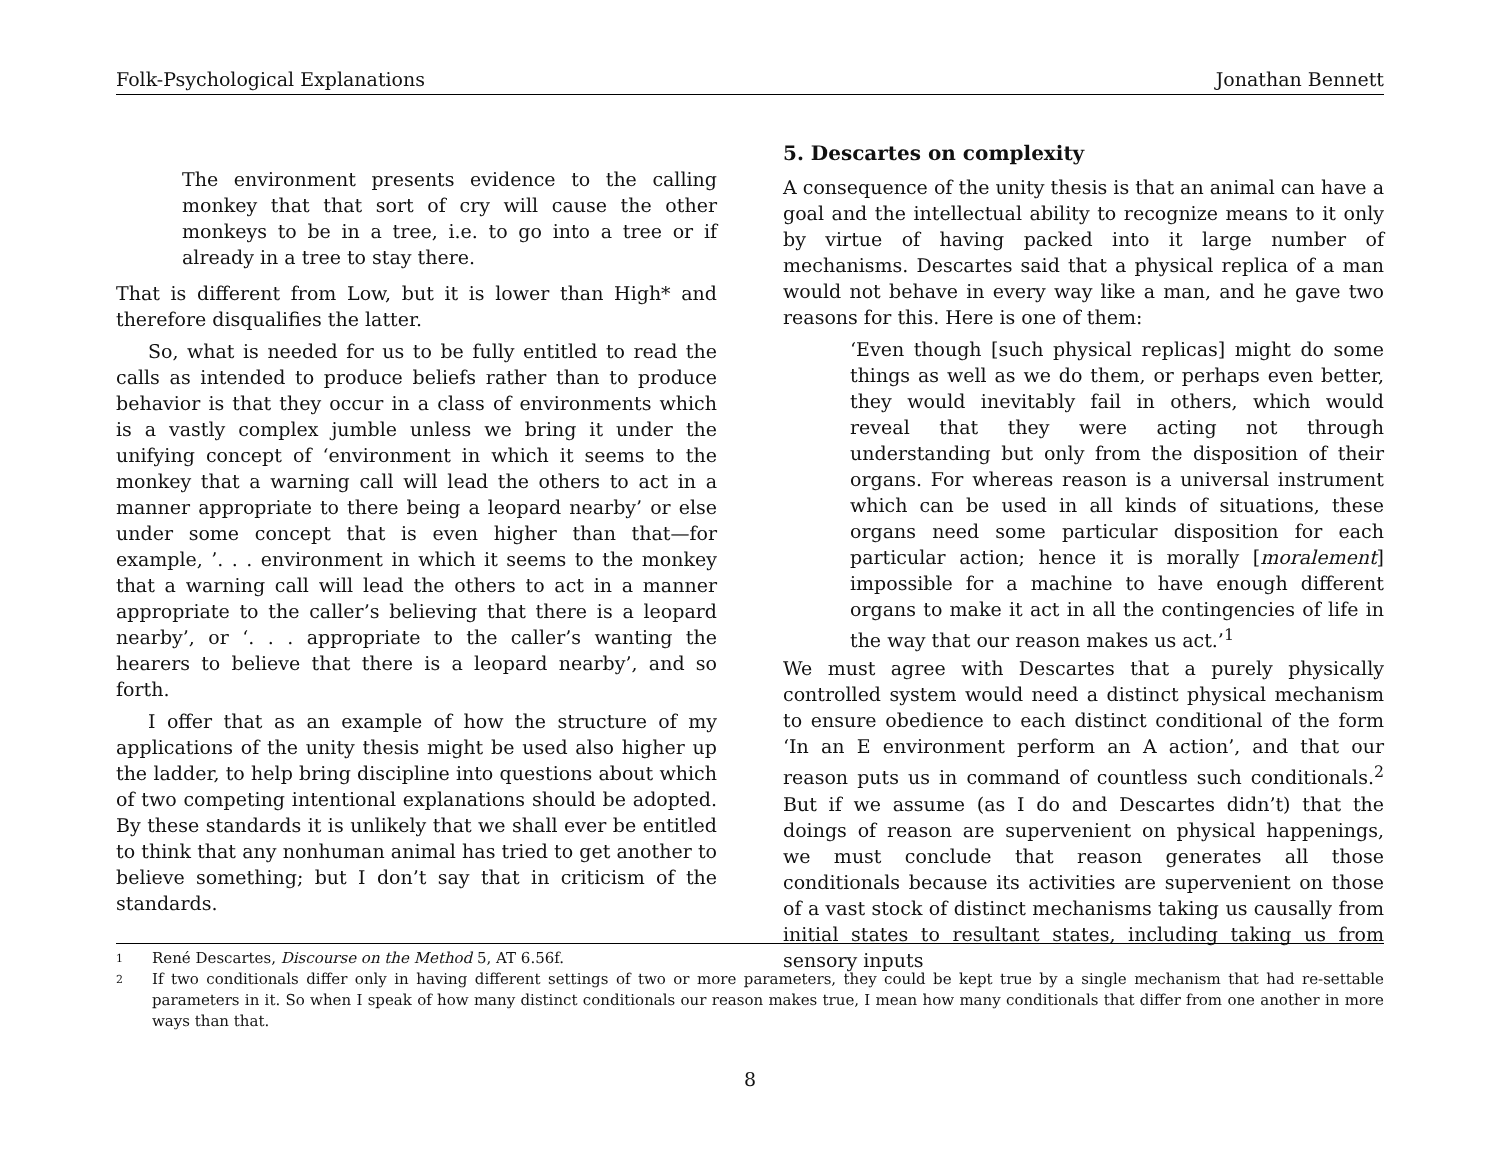Folk-Psychological Explanations Jonathan Bennett
The environment presents evidence to the calling monkey that that sort of cry will cause the other monkeys to be in a tree, i.e. to go into a tree or if already in a tree to stay there.
That is different from Low, but it is lower than High* and therefore disqualifies the latter.
So, what is needed for us to be fully entitled to read the calls as intended to produce beliefs rather than to produce behavior is that they occur in a class of environments which is a vastly complex jumble unless we bring it under the unifying concept of ‘environment in which it seems to the monkey that a warning call will lead the others to act in a manner appropriate to there being a leopard nearby’ or else under some concept that is even higher than that—for example, ’. . . environment in which it seems to the monkey that a warning call will lead the others to act in a manner appropriate to the caller’s believing that there is a leopard nearby’, or ‘. . . appropriate to the caller’s wanting the hearers to believe that there is a leopard nearby’, and so forth.
I offer that as an example of how the structure of my applications of the unity thesis might be used also higher up the ladder, to help bring discipline into questions about which of two competing intentional explanations should be adopted. By these standards it is unlikely that we shall ever be entitled to think that any nonhuman animal has tried to get another to believe something; but I don’t say that in criticism of the standards.
5. Descartes on complexity
A consequence of the unity thesis is that an animal can have a goal and the intellectual ability to recognize means to it only by virtue of having packed into it large number of mechanisms. Descartes said that a physical replica of a man would not behave in every way like a man, and he gave two reasons for this. Here is one of them:
‘Even though [such physical replicas] might do some things as well as we do them, or perhaps even better, they would inevitably fail in others, which would reveal that they were acting not through understanding but only from the disposition of their organs. For whereas reason is a universal instrument which can be used in all kinds of situations, these organs need some particular disposition for each particular action; hence it is morally [moralement] impossible for a machine to have enough different organs to make it act in all the contingencies of life in the way that our reason makes us act.’<sup>1</sup>
We must agree with Descartes that a purely physically controlled system would need a distinct physical mechanism to ensure obedience to each distinct conditional of the form ‘In an E environment perform an A action’, and that our reason puts us in command of countless such conditionals.<sup>2</sup> But if we assume (as I do and Descartes didn’t) that the doings of reason are supervenient on physical happenings, we must conclude that reason generates all those conditionals because its activities are supervenient on those of a vast stock of distinct mechanisms taking us causally from initial states to resultant states, including taking us from sensory inputs
1 René Descartes, Discourse on the Method 5, AT 6.56f.
2 If two conditionals differ only in having different settings of two or more parameters, they could be kept true by a single mechanism that had re-settable parameters in it. So when I speak of how many distinct conditionals our reason makes true, I mean how many conditionals that differ from one another in more ways than that.
8